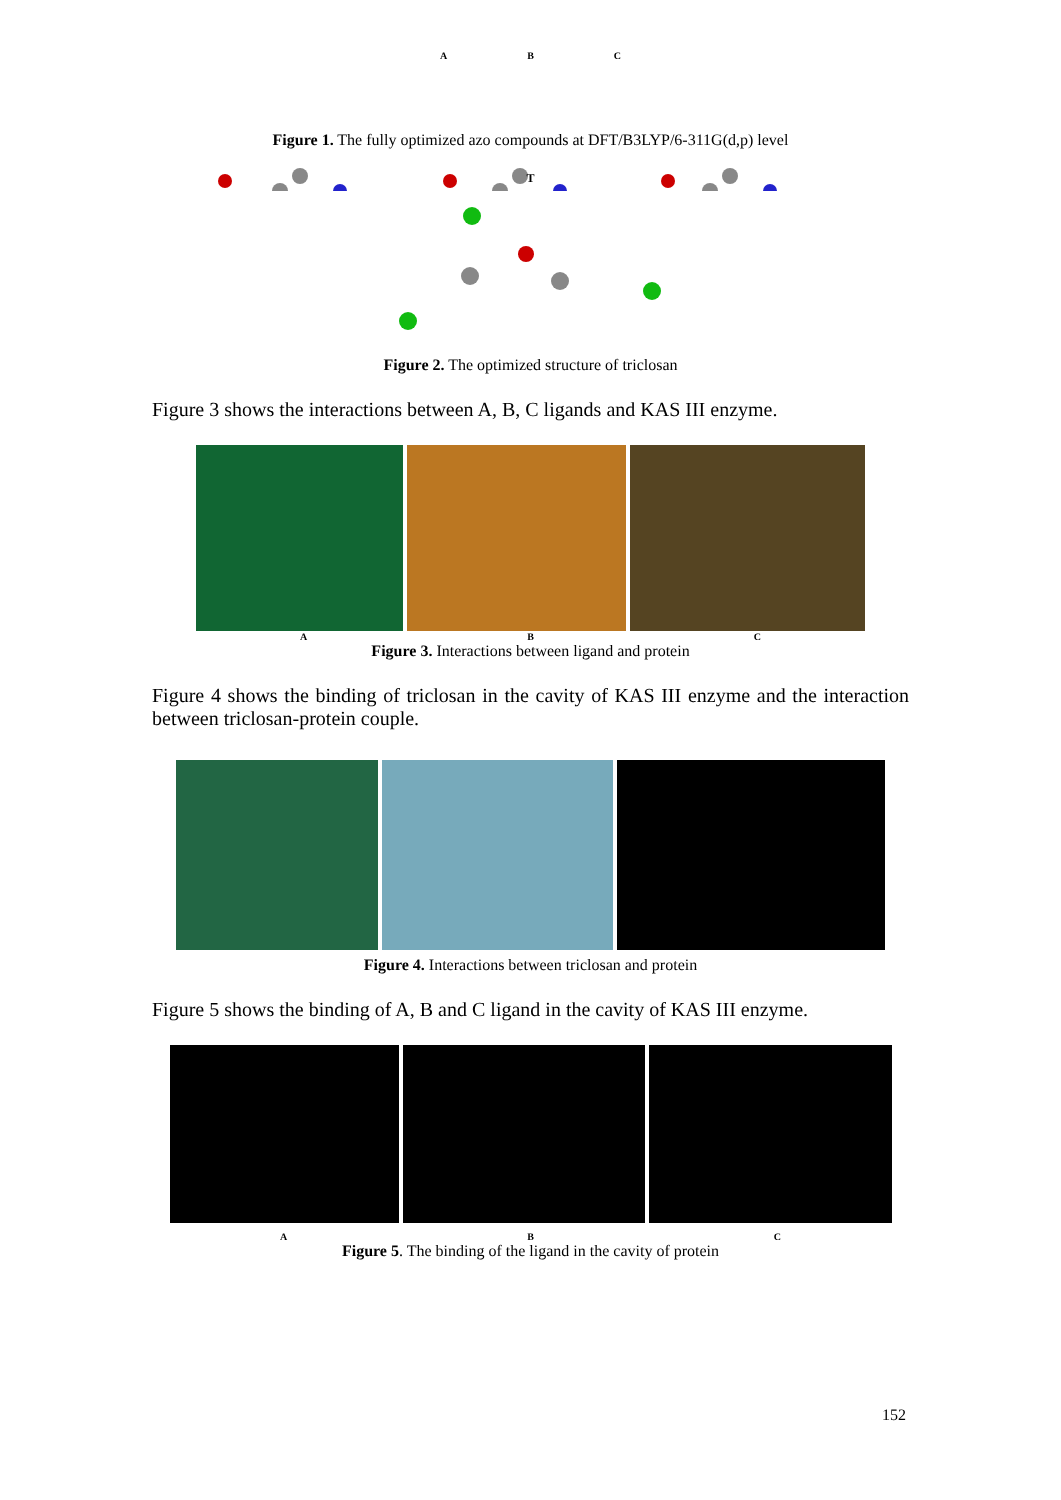A B C
Figure 1. The fully optimized azo compounds at DFT/B3LYP/6-311G(d,p) level
T
Figure 2. The optimized structure of triclosan
Figure 3 shows the interactions between A, B, C ligands and KAS III enzyme.
A B C
Figure 3. Interactions between ligand and protein
Figure 4 shows the binding of triclosan in the cavity of KAS III enzyme and the interaction between triclosan-protein couple.
Figure 4. Interactions between triclosan and protein
Figure 5 shows the binding of A, B and C ligand in the cavity of KAS III enzyme.
A B C
Figure 5. The binding of the ligand in the cavity of protein
152